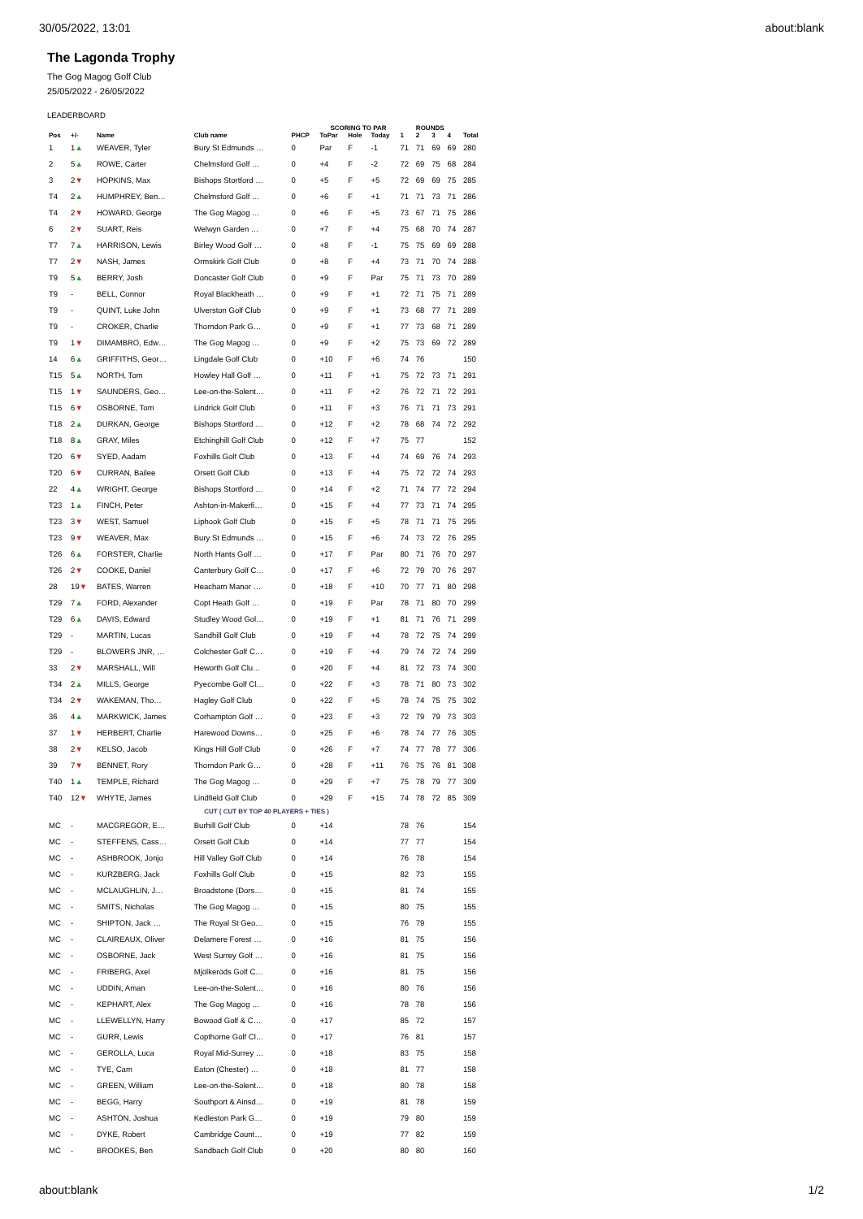30/05/2022, 13:01 about:blank
The Lagonda Trophy
The Gog Magog Golf Club
25/05/2022 - 26/05/2022
LEADERBOARD
| | | | | | SCORING TO PAR | | | ROUNDS | | | | |
| --- | --- | --- | --- | --- | --- | --- | --- | --- | --- | --- | --- | --- |
| Pos | +/- | Name | Club name | PHCP | ToPar | Hole | Today | 1 | 2 | 3 | 4 | Total |
| 1 | 1 ▲ | WEAVER, Tyler | Bury St Edmunds … | 0 | Par | F | -1 | 71 | 71 | 69 | 69 | 280 |
| 2 | 5 ▲ | ROWE, Carter | Chelmsford Golf … | 0 | +4 | F | -2 | 72 | 69 | 75 | 68 | 284 |
| 3 | 2 ▼ | HOPKINS, Max | Bishops Stortford … | 0 | +5 | F | +5 | 72 | 69 | 69 | 75 | 285 |
| T4 | 2 ▲ | HUMPHREY, Ben… | Chelmsford Golf … | 0 | +6 | F | +1 | 71 | 71 | 73 | 71 | 286 |
| T4 | 2 ▼ | HOWARD, George | The Gog Magog … | 0 | +6 | F | +5 | 73 | 67 | 71 | 75 | 286 |
| 6 | 2 ▼ | SUART, Reis | Welwyn Garden … | 0 | +7 | F | +4 | 75 | 68 | 70 | 74 | 287 |
| T7 | 7 ▲ | HARRISON, Lewis | Birley Wood Golf … | 0 | +8 | F | -1 | 75 | 75 | 69 | 69 | 288 |
| T7 | 2 ▼ | NASH, James | Ormskirk Golf Club | 0 | +8 | F | +4 | 73 | 71 | 70 | 74 | 288 |
| T9 | 5 ▲ | BERRY, Josh | Doncaster Golf Club | 0 | +9 | F | Par | 75 | 71 | 73 | 70 | 289 |
| T9 | - | BELL, Connor | Royal Blackheath … | 0 | +9 | F | +1 | 72 | 71 | 75 | 71 | 289 |
| T9 | - | QUINT, Luke John | Ulverston Golf Club | 0 | +9 | F | +1 | 73 | 68 | 77 | 71 | 289 |
| T9 | - | CROKER, Charlie | Thorndon Park G… | 0 | +9 | F | +1 | 77 | 73 | 68 | 71 | 289 |
| T9 | 1 ▼ | DIMAMBRO, Edw… | The Gog Magog … | 0 | +9 | F | +2 | 75 | 73 | 69 | 72 | 289 |
| 14 | 6 ▲ | GRIFFITHS, Geor… | Lingdale Golf Club | 0 | +10 | F | +6 | 74 | 76 | | | 150 |
| T15 | 5 ▲ | NORTH, Tom | Howley Hall Golf … | 0 | +11 | F | +1 | 75 | 72 | 73 | 71 | 291 |
| T15 | 1 ▼ | SAUNDERS, Geo… | Lee-on-the-Solent… | 0 | +11 | F | +2 | 76 | 72 | 71 | 72 | 291 |
| T15 | 6 ▼ | OSBORNE, Tom | Lindrick Golf Club | 0 | +11 | F | +3 | 76 | 71 | 71 | 73 | 291 |
| T18 | 2 ▲ | DURKAN, George | Bishops Stortford … | 0 | +12 | F | +2 | 78 | 68 | 74 | 72 | 292 |
| T18 | 8 ▲ | GRAY, Miles | Etchinghill Golf Club | 0 | +12 | F | +7 | 75 | 77 | | | 152 |
| T20 | 6 ▼ | SYED, Aadam | Foxhills Golf Club | 0 | +13 | F | +4 | 74 | 69 | 76 | 74 | 293 |
| T20 | 6 ▼ | CURRAN, Bailee | Orsett Golf Club | 0 | +13 | F | +4 | 75 | 72 | 72 | 74 | 293 |
| 22 | 4 ▲ | WRIGHT, George | Bishops Stortford … | 0 | +14 | F | +2 | 71 | 74 | 77 | 72 | 294 |
| T23 | 1 ▲ | FINCH, Peter | Ashton-in-Makerfi… | 0 | +15 | F | +4 | 77 | 73 | 71 | 74 | 295 |
| T23 | 3 ▼ | WEST, Samuel | Liphook Golf Club | 0 | +15 | F | +5 | 78 | 71 | 71 | 75 | 295 |
| T23 | 9 ▼ | WEAVER, Max | Bury St Edmunds … | 0 | +15 | F | +6 | 74 | 73 | 72 | 76 | 295 |
| T26 | 6 ▲ | FORSTER, Charlie | North Hants Golf … | 0 | +17 | F | Par | 80 | 71 | 76 | 70 | 297 |
| T26 | 2 ▼ | COOKE, Daniel | Canterbury Golf C… | 0 | +17 | F | +6 | 72 | 79 | 70 | 76 | 297 |
| 28 | 19 ▼ | BATES, Warren | Heacham Manor … | 0 | +18 | F | +10 | 70 | 77 | 71 | 80 | 298 |
| T29 | 7 ▲ | FORD, Alexander | Copt Heath Golf … | 0 | +19 | F | Par | 78 | 71 | 80 | 70 | 299 |
| T29 | 6 ▲ | DAVIS, Edward | Studley Wood Gol… | 0 | +19 | F | +1 | 81 | 71 | 76 | 71 | 299 |
| T29 | - | MARTIN, Lucas | Sandhill Golf Club | 0 | +19 | F | +4 | 78 | 72 | 75 | 74 | 299 |
| T29 | - | BLOWERS JNR, … | Colchester Golf C… | 0 | +19 | F | +4 | 79 | 74 | 72 | 74 | 299 |
| 33 | 2 ▼ | MARSHALL, Will | Heworth Golf Clu… | 0 | +20 | F | +4 | 81 | 72 | 73 | 74 | 300 |
| T34 | 2 ▲ | MILLS, George | Pyecombe Golf Cl… | 0 | +22 | F | +3 | 78 | 71 | 80 | 73 | 302 |
| T34 | 2 ▼ | WAKEMAN, Tho… | Hagley Golf Club | 0 | +22 | F | +5 | 78 | 74 | 75 | 75 | 302 |
| 36 | 4 ▲ | MARKWICK, James | Corhampton Golf … | 0 | +23 | F | +3 | 72 | 79 | 79 | 73 | 303 |
| 37 | 1 ▼ | HERBERT, Charlie | Harewood Downs… | 0 | +25 | F | +6 | 78 | 74 | 77 | 76 | 305 |
| 38 | 2 ▼ | KELSO, Jacob | Kings Hill Golf Club | 0 | +26 | F | +7 | 74 | 77 | 78 | 77 | 306 |
| 39 | 7 ▼ | BENNET, Rory | Thorndon Park G… | 0 | +28 | F | +11 | 76 | 75 | 76 | 81 | 308 |
| T40 | 1 ▲ | TEMPLE, Richard | The Gog Magog … | 0 | +29 | F | +7 | 75 | 78 | 79 | 77 | 309 |
| T40 | 12 ▼ | WHYTE, James | Lindfield Golf Club | 0 | +29 | F | +15 | 74 | 78 | 72 | 85 | 309 |
| CUT ( CUT BY TOP 40 PLAYERS + TIES ) | | | | | | | | | | | | |
| MC | - | MACGREGOR, E… | Burhill Golf Club | 0 | +14 | | | 78 | 76 | | | 154 |
| MC | - | STEFFENS, Cass… | Orsett Golf Club | 0 | +14 | | | 77 | 77 | | | 154 |
| MC | - | ASHBROOK, Jonjo | Hill Valley Golf Club | 0 | +14 | | | 76 | 78 | | | 154 |
| MC | - | KURZBERG, Jack | Foxhills Golf Club | 0 | +15 | | | 82 | 73 | | | 155 |
| MC | - | MCLAUGHLIN, J… | Broadstone (Dors… | 0 | +15 | | | 81 | 74 | | | 155 |
| MC | - | SMITS, Nicholas | The Gog Magog … | 0 | +15 | | | 80 | 75 | | | 155 |
| MC | - | SHIPTON, Jack … | The Royal St Geo… | 0 | +15 | | | 76 | 79 | | | 155 |
| MC | - | CLAIREAUX, Oliver | Delamere Forest … | 0 | +16 | | | 81 | 75 | | | 156 |
| MC | - | OSBORNE, Jack | West Surrey Golf … | 0 | +16 | | | 81 | 75 | | | 156 |
| MC | - | FRIBERG, Axel | Mjölkeröds Golf C… | 0 | +16 | | | 81 | 75 | | | 156 |
| MC | - | UDDIN, Aman | Lee-on-the-Solent… | 0 | +16 | | | 80 | 76 | | | 156 |
| MC | - | KEPHART, Alex | The Gog Magog … | 0 | +16 | | | 78 | 78 | | | 156 |
| MC | - | LLEWELLYN, Harry | Bowood Golf & C… | 0 | +17 | | | 85 | 72 | | | 157 |
| MC | - | GURR, Lewis | Copthorne Golf Cl… | 0 | +17 | | | 76 | 81 | | | 157 |
| MC | - | GEROLLA, Luca | Royal Mid-Surrey … | 0 | +18 | | | 83 | 75 | | | 158 |
| MC | - | TYE, Cam | Eaton (Chester) … | 0 | +18 | | | 81 | 77 | | | 158 |
| MC | - | GREEN, William | Lee-on-the-Solent… | 0 | +18 | | | 80 | 78 | | | 158 |
| MC | - | BEGG, Harry | Southport & Ainsd… | 0 | +19 | | | 81 | 78 | | | 159 |
| MC | - | ASHTON, Joshua | Kedleston Park G… | 0 | +19 | | | 79 | 80 | | | 159 |
| MC | - | DYKE, Robert | Cambridge Count… | 0 | +19 | | | 77 | 82 | | | 159 |
| MC | - | BROOKES, Ben | Sandbach Golf Club | 0 | +20 | | | 80 | 80 | | | 160 |
about:blank 1/2